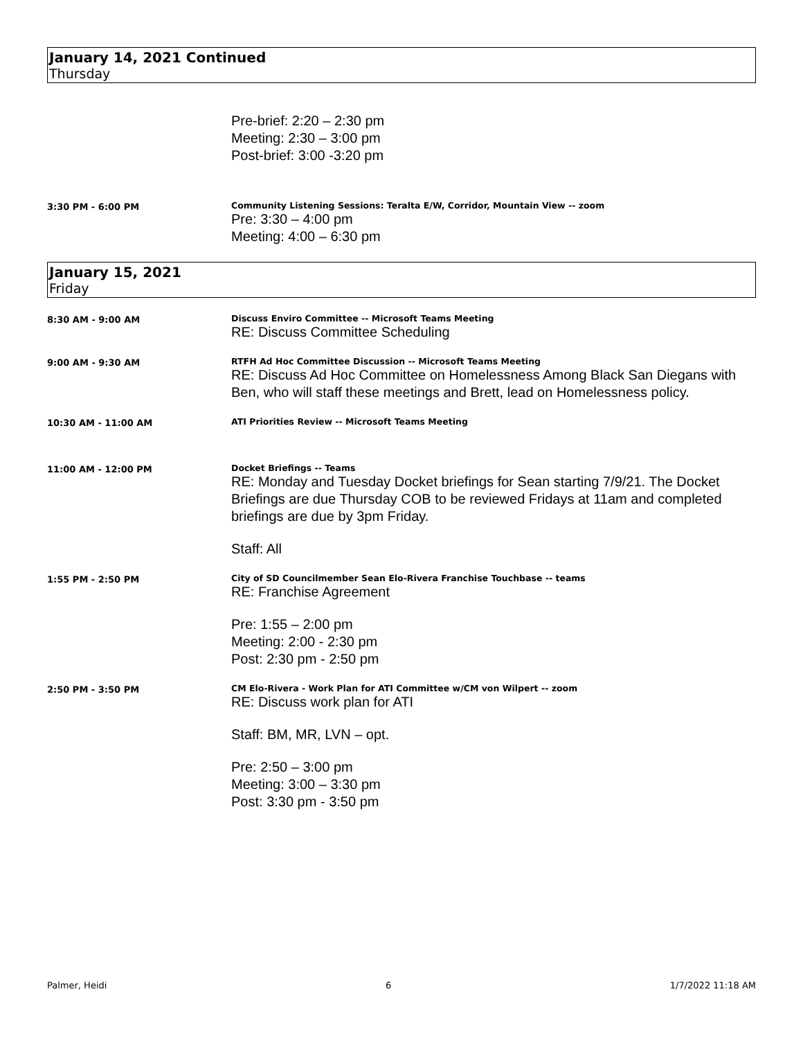January 14, 2021 Continued
Thursday
Pre-brief: 2:20 – 2:30 pm
Meeting: 2:30 – 3:00 pm
Post-brief: 3:00 -3:20 pm
3:30 PM - 6:00 PM Community Listening Sessions: Teralta E/W, Corridor, Mountain View -- zoom
Pre: 3:30 – 4:00 pm
Meeting: 4:00 – 6:30 pm
January 15, 2021
Friday
8:30 AM - 9:00 AM Discuss Enviro Committee -- Microsoft Teams Meeting
RE: Discuss Committee Scheduling
9:00 AM - 9:30 AM RTFH Ad Hoc Committee Discussion -- Microsoft Teams Meeting
RE: Discuss Ad Hoc Committee on Homelessness Among Black San Diegans with Ben, who will staff these meetings and Brett, lead on Homelessness policy.
10:30 AM - 11:00 AM ATI Priorities Review -- Microsoft Teams Meeting
11:00 AM - 12:00 PM Docket Briefings -- Teams
RE: Monday and Tuesday Docket briefings for Sean starting 7/9/21. The Docket Briefings are due Thursday COB to be reviewed Fridays at 11am and completed briefings are due by 3pm Friday.
Staff: All
1:55 PM - 2:50 PM City of SD Councilmember Sean Elo-Rivera Franchise Touchbase -- teams
RE: Franchise Agreement
Pre: 1:55 – 2:00 pm
Meeting: 2:00 - 2:30 pm
Post: 2:30 pm - 2:50 pm
2:50 PM - 3:50 PM CM Elo-Rivera - Work Plan for ATI Committee w/CM von Wilpert -- zoom
RE: Discuss work plan for ATI
Staff: BM, MR, LVN – opt.
Pre: 2:50 – 3:00 pm
Meeting: 3:00 – 3:30 pm
Post: 3:30 pm - 3:50 pm
Palmer, Heidi 6 1/7/2022 11:18 AM